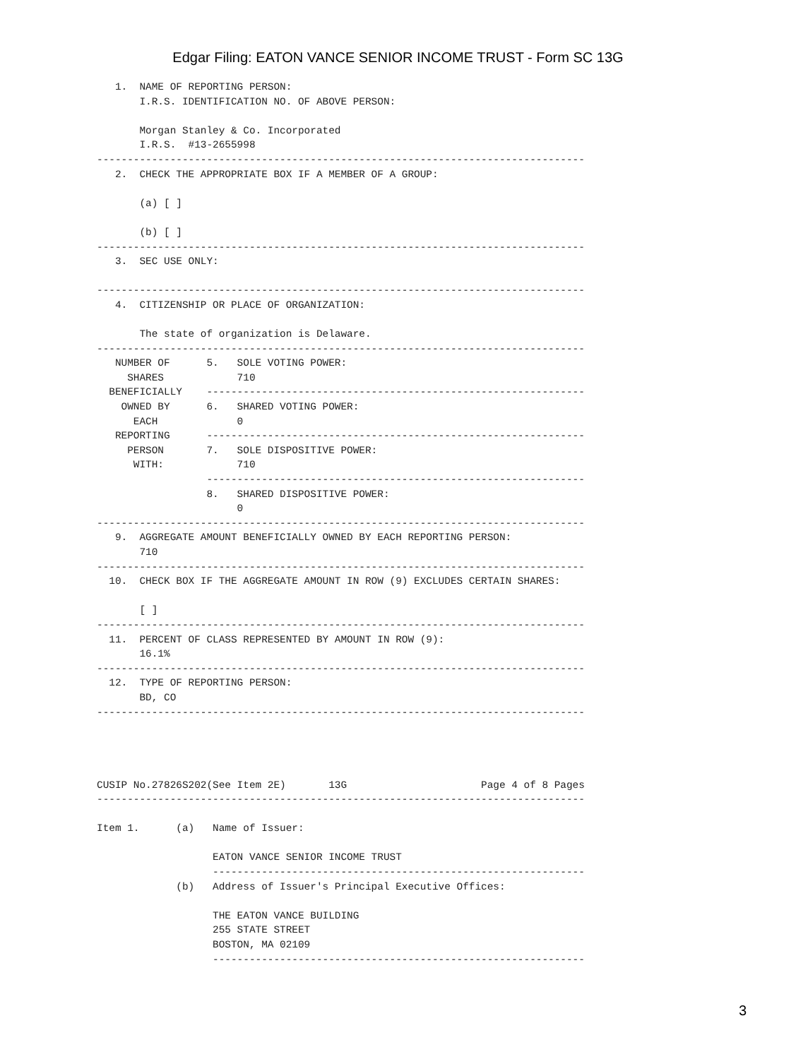Edgar Filing: EATON VANCE SENIOR INCOME TRUST - Form SC 13G
   1.  NAME OF REPORTING PERSON:
       I.R.S. IDENTIFICATION NO. OF ABOVE PERSON:

       Morgan Stanley & Co. Incorporated
       I.R.S.  #13-2655998
--------------------------------------------------------------------------------
   2.  CHECK THE APPROPRIATE BOX IF A MEMBER OF A GROUP:

       (a) [ ]

       (b) [ ]
--------------------------------------------------------------------------------
   3.  SEC USE ONLY:

--------------------------------------------------------------------------------
   4.  CITIZENSHIP OR PLACE OF ORGANIZATION:

       The state of organization is Delaware.
--------------------------------------------------------------------------------
   NUMBER OF      5.   SOLE VOTING POWER:
     SHARES            710
  BENEFICIALLY    --------------------------------------------------------------
    OWNED BY      6.   SHARED VOTING POWER:
      EACH             0
   REPORTING      --------------------------------------------------------------
     PERSON       7.   SOLE DISPOSITIVE POWER:
      WITH:            710
                  --------------------------------------------------------------
                  8.   SHARED DISPOSITIVE POWER:
                       0
--------------------------------------------------------------------------------
   9.  AGGREGATE AMOUNT BENEFICIALLY OWNED BY EACH REPORTING PERSON:
       710
--------------------------------------------------------------------------------
  10.  CHECK BOX IF THE AGGREGATE AMOUNT IN ROW (9) EXCLUDES CERTAIN SHARES:

       [ ]
--------------------------------------------------------------------------------
  11.  PERCENT OF CLASS REPRESENTED BY AMOUNT IN ROW (9):
       16.1%
--------------------------------------------------------------------------------
  12.  TYPE OF REPORTING PERSON:
       BD, CO
--------------------------------------------------------------------------------




CUSIP No.27826S202(See Item 2E)       13G                      Page 4 of 8 Pages
--------------------------------------------------------------------------------

Item 1.      (a)   Name of Issuer:

                   EATON VANCE SENIOR INCOME TRUST
                   -------------------------------------------------------------
             (b)   Address of Issuer's Principal Executive Offices:

                   THE EATON VANCE BUILDING
                   255 STATE STREET
                   BOSTON, MA 02109
                   -------------------------------------------------------------
3